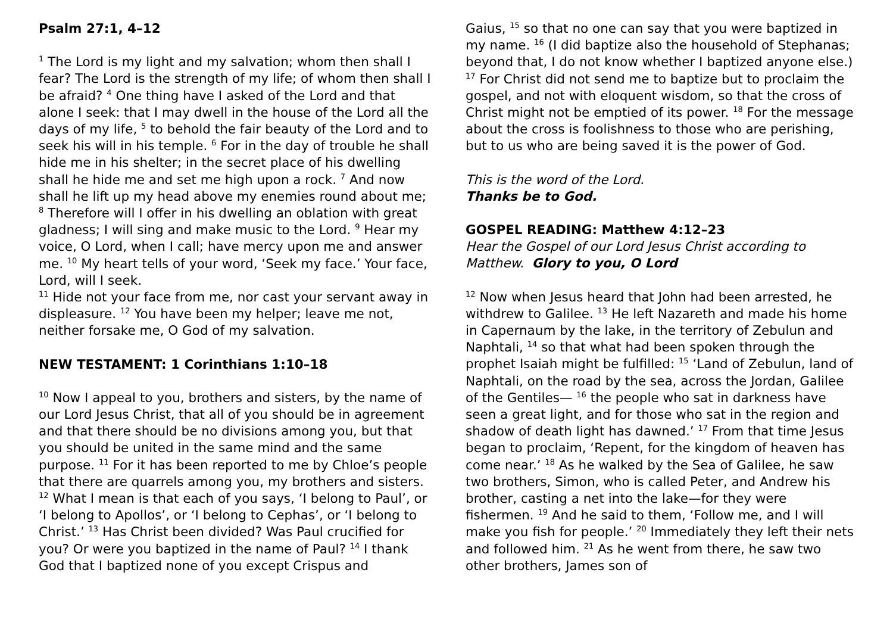Psalm 27:1, 4–12
<sup>1</sup> The Lord is my light and my salvation; whom then shall I fear? The Lord is the strength of my life; of whom then shall I be afraid? <sup>4</sup> One thing have I asked of the Lord and that alone I seek: that I may dwell in the house of the Lord all the days of my life, <sup>5</sup> to behold the fair beauty of the Lord and to seek his will in his temple. <sup>6</sup> For in the day of trouble he shall hide me in his shelter; in the secret place of his dwelling shall he hide me and set me high upon a rock. <sup>7</sup> And now shall he lift up my head above my enemies round about me; <sup>8</sup> Therefore will I offer in his dwelling an oblation with great gladness; I will sing and make music to the Lord. <sup>9</sup> Hear my voice, O Lord, when I call; have mercy upon me and answer me. <sup>10</sup> My heart tells of your word, ‘Seek my face.’ Your face, Lord, will I seek.
<sup>11</sup> Hide not your face from me, nor cast your servant away in displeasure. <sup>12</sup> You have been my helper; leave me not, neither forsake me, O God of my salvation.
NEW TESTAMENT: 1 Corinthians 1:10–18
<sup>10</sup> Now I appeal to you, brothers and sisters, by the name of our Lord Jesus Christ, that all of you should be in agreement and that there should be no divisions among you, but that you should be united in the same mind and the same purpose. <sup>11</sup> For it has been reported to me by Chloe’s people that there are quarrels among you, my brothers and sisters. <sup>12</sup> What I mean is that each of you says, ‘I belong to Paul’, or ‘I belong to Apollos’, or ‘I belong to Cephas’, or ‘I belong to Christ.’ <sup>13</sup> Has Christ been divided? Was Paul crucified for you? Or were you baptized in the name of Paul? <sup>14</sup> I thank God that I baptized none of you except Crispus and
Gaius, <sup>15</sup> so that no one can say that you were baptized in my name. <sup>16</sup> (I did baptize also the household of Stephanas; beyond that, I do not know whether I baptized anyone else.) <sup>17</sup> For Christ did not send me to baptize but to proclaim the gospel, and not with eloquent wisdom, so that the cross of Christ might not be emptied of its power. <sup>18</sup> For the message about the cross is foolishness to those who are perishing, but to us who are being saved it is the power of God.
This is the word of the Lord.
Thanks be to God.
GOSPEL READING: Matthew 4:12–23
Hear the Gospel of our Lord Jesus Christ according to Matthew. Glory to you, O Lord
<sup>12</sup> Now when Jesus heard that John had been arrested, he withdrew to Galilee. <sup>13</sup> He left Nazareth and made his home in Capernaum by the lake, in the territory of Zebulun and Naphtali, <sup>14</sup> so that what had been spoken through the prophet Isaiah might be fulfilled: <sup>15</sup> ‘Land of Zebulun, land of Naphtali, on the road by the sea, across the Jordan, Galilee of the Gentiles— <sup>16</sup> the people who sat in darkness have seen a great light, and for those who sat in the region and shadow of death light has dawned.’ <sup>17</sup> From that time Jesus began to proclaim, ‘Repent, for the kingdom of heaven has come near.’ <sup>18</sup> As he walked by the Sea of Galilee, he saw two brothers, Simon, who is called Peter, and Andrew his brother, casting a net into the lake—for they were fishermen. <sup>19</sup> And he said to them, ‘Follow me, and I will make you fish for people.’ <sup>20</sup> Immediately they left their nets and followed him. <sup>21</sup> As he went from there, he saw two other brothers, James son of